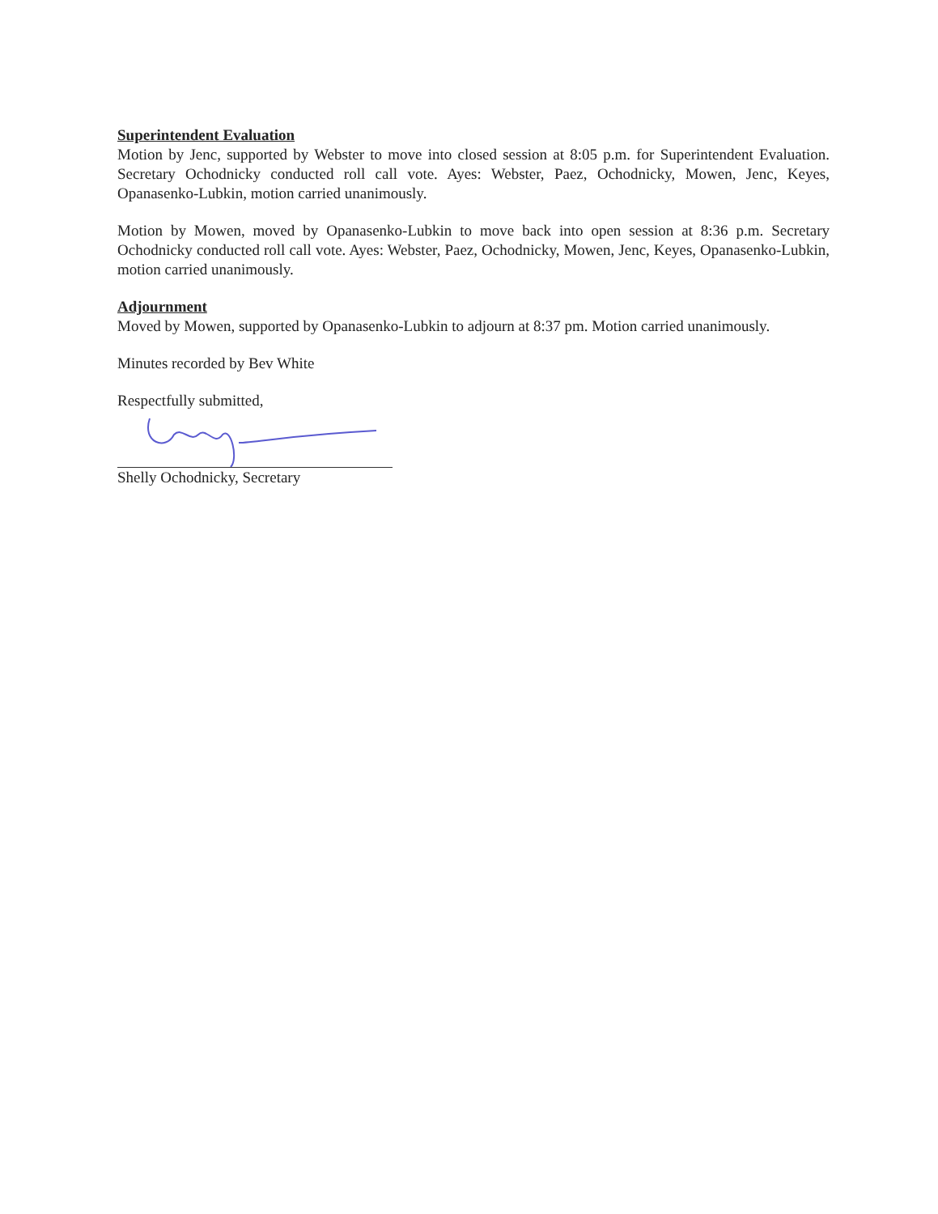Superintendent Evaluation
Motion by Jenc, supported by Webster to move into closed session at 8:05 p.m. for Superintendent Evaluation. Secretary Ochodnicky conducted roll call vote. Ayes: Webster, Paez, Ochodnicky, Mowen, Jenc, Keyes, Opanasenko-Lubkin, motion carried unanimously.
Motion by Mowen, moved by Opanasenko-Lubkin to move back into open session at 8:36 p.m. Secretary Ochodnicky conducted roll call vote. Ayes: Webster, Paez, Ochodnicky, Mowen, Jenc, Keyes, Opanasenko-Lubkin, motion carried unanimously.
Adjournment
Moved by Mowen, supported by Opanasenko-Lubkin to adjourn at 8:37 pm. Motion carried unanimously.
Minutes recorded by Bev White
Respectfully submitted,
Shelly Ochodnicky, Secretary